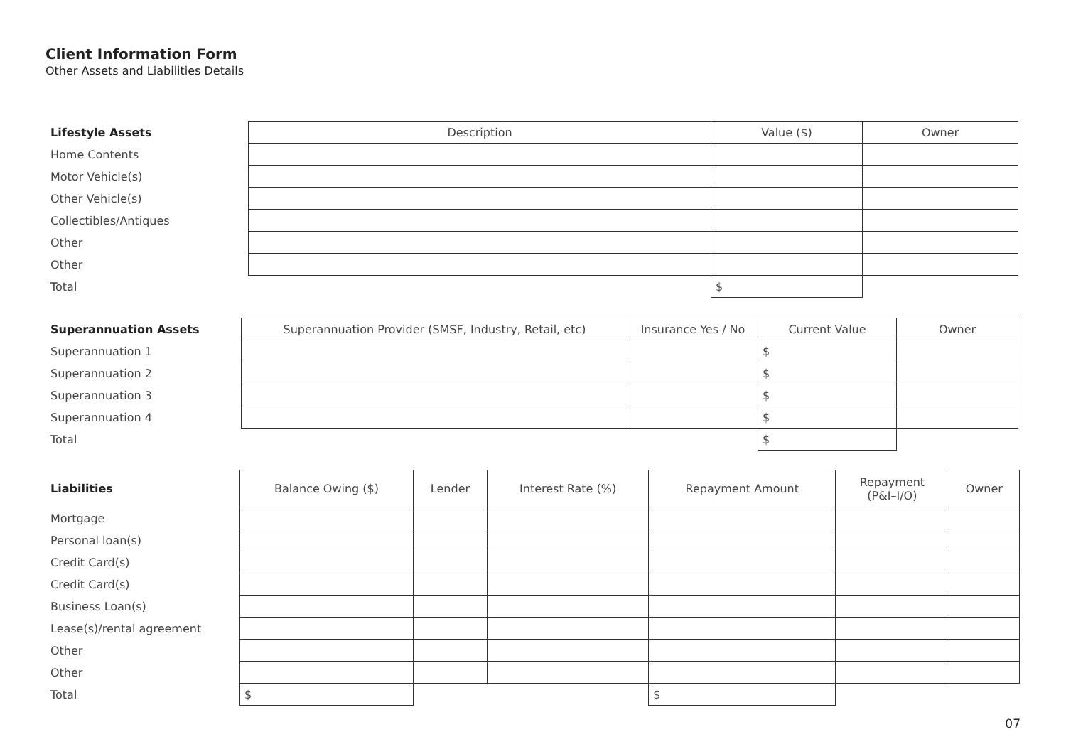Client Information Form
Other Assets and Liabilities Details
| Lifestyle Assets | Description | Value ($) | Owner |
| --- | --- | --- | --- |
| Home Contents | | | |
| Motor Vehicle(s) | | | |
| Other Vehicle(s) | | | |
| Collectibles/Antiques | | | |
| Other | | | |
| Other | | | |
| Total | | $ | |
| Superannuation Assets | Superannuation Provider (SMSF, Industry, Retail, etc) | Insurance Yes / No | Current Value | Owner |
| --- | --- | --- | --- | --- |
| Superannuation 1 | | | $ | |
| Superannuation 2 | | | $ | |
| Superannuation 3 | | | $ | |
| Superannuation 4 | | | $ | |
| Total | | | $ | |
| Liabilities | Balance Owing ($) | Lender | Interest Rate (%) | Repayment Amount | Repayment (P&I–I/O) | Owner |
| --- | --- | --- | --- | --- | --- | --- |
| Mortgage | | | | | | |
| Personal loan(s) | | | | | | |
| Credit Card(s) | | | | | | |
| Credit Card(s) | | | | | | |
| Business Loan(s) | | | | | | |
| Lease(s)/rental agreement | | | | | | |
| Other | | | | | | |
| Other | | | | | | |
| Total | $ | | | $ | | |
07